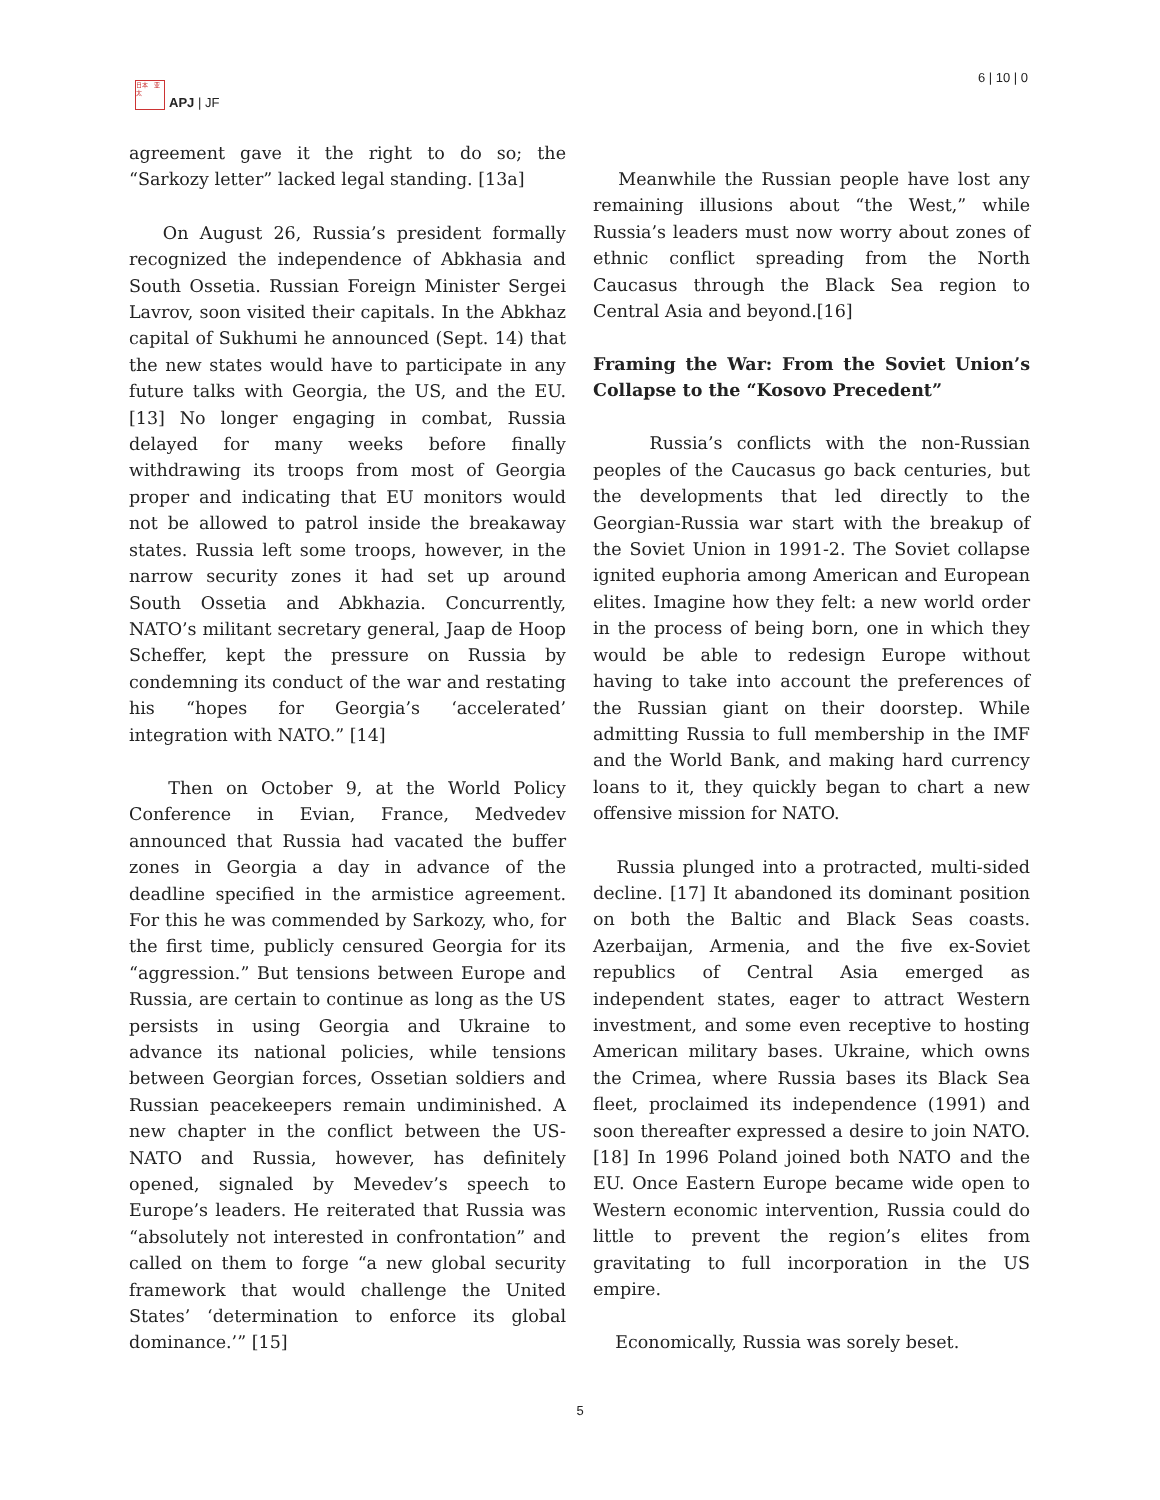日本　亚太
APJ | JF
6 | 10 | 0
agreement gave it the right to do so; the “Sarkozy letter” lacked legal standing. [13a]
On August 26, Russia’s president formally recognized the independence of Abkhasia and South Ossetia. Russian Foreign Minister Sergei Lavrov, soon visited their capitals. In the Abkhaz capital of Sukhumi he announced (Sept. 14) that the new states would have to participate in any future talks with Georgia, the US, and the EU. [13] No longer engaging in combat, Russia delayed for many weeks before finally withdrawing its troops from most of Georgia proper and indicating that EU monitors would not be allowed to patrol inside the breakaway states. Russia left some troops, however, in the narrow security zones it had set up around South Ossetia and Abkhazia. Concurrently, NATO’s militant secretary general, Jaap de Hoop Scheffer, kept the pressure on Russia by condemning its conduct of the war and restating his “hopes for Georgia’s ‘accelerated’ integration with NATO.” [14]
Then on October 9, at the World Policy Conference in Evian, France, Medvedev announced that Russia had vacated the buffer zones in Georgia a day in advance of the deadline specified in the armistice agreement. For this he was commended by Sarkozy, who, for the first time, publicly censured Georgia for its “aggression.” But tensions between Europe and Russia, are certain to continue as long as the US persists in using Georgia and Ukraine to advance its national policies, while tensions between Georgian forces, Ossetian soldiers and Russian peacekeepers remain undiminished. A new chapter in the conflict between the US-NATO and Russia, however, has definitely opened, signaled by Mevedev’s speech to Europe’s leaders. He reiterated that Russia was “absolutely not interested in confrontation” and called on them to forge “a new global security framework that would challenge the United States’ ‘determination to enforce its global dominance.’” [15]
Meanwhile the Russian people have lost any remaining illusions about “the West,” while Russia’s leaders must now worry about zones of ethnic conflict spreading from the North Caucasus through the Black Sea region to Central Asia and beyond.[16]
Framing the War: From the Soviet Union’s Collapse to the “Kosovo Precedent”
Russia’s conflicts with the non-Russian peoples of the Caucasus go back centuries, but the developments that led directly to the Georgian-Russia war start with the breakup of the Soviet Union in 1991-2. The Soviet collapse ignited euphoria among American and European elites. Imagine how they felt: a new world order in the process of being born, one in which they would be able to redesign Europe without having to take into account the preferences of the Russian giant on their doorstep. While admitting Russia to full membership in the IMF and the World Bank, and making hard currency loans to it, they quickly began to chart a new offensive mission for NATO.
Russia plunged into a protracted, multi-sided decline. [17] It abandoned its dominant position on both the Baltic and Black Seas coasts. Azerbaijan, Armenia, and the five ex-Soviet republics of Central Asia emerged as independent states, eager to attract Western investment, and some even receptive to hosting American military bases. Ukraine, which owns the Crimea, where Russia bases its Black Sea fleet, proclaimed its independence (1991) and soon thereafter expressed a desire to join NATO. [18] In 1996 Poland joined both NATO and the EU. Once Eastern Europe became wide open to Western economic intervention, Russia could do little to prevent the region’s elites from gravitating to full incorporation in the US empire.
Economically, Russia was sorely beset.
5